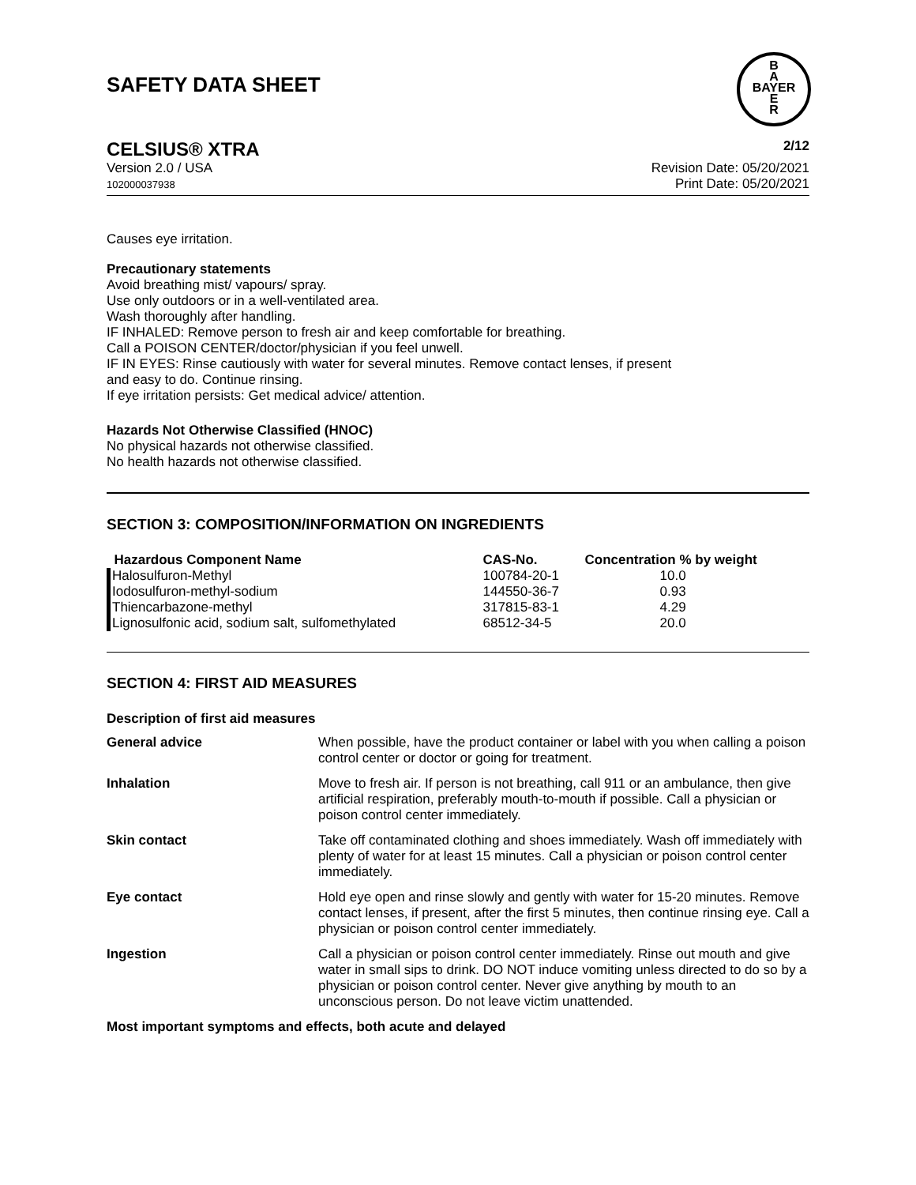SAFETY DATA SHEET
B
A
BAYER
E
R
CELSIUS® XTRA 2/12
Version 2.0 / USA
102000037938
Revision Date: 05/20/2021
Print Date: 05/20/2021
Causes eye irritation.
Precautionary statements
Avoid breathing mist/ vapours/ spray.
Use only outdoors or in a well-ventilated area.
Wash thoroughly after handling.
IF INHALED: Remove person to fresh air and keep comfortable for breathing.
Call a POISON CENTER/doctor/physician if you feel unwell.
IF IN EYES: Rinse cautiously with water for several minutes. Remove contact lenses, if present
and easy to do. Continue rinsing.
If eye irritation persists: Get medical advice/ attention.
Hazards Not Otherwise Classified (HNOC)
No physical hazards not otherwise classified.
No health hazards not otherwise classified.
SECTION 3: COMPOSITION/INFORMATION ON INGREDIENTS
| Hazardous Component Name | CAS-No. | Concentration % by weight |
| --- | --- | --- |
| Halosulfuron-Methyl | 100784-20-1 | 10.0 |
| Iodosulfuron-methyl-sodium | 144550-36-7 | 0.93 |
| Thiencarbazone-methyl | 317815-83-1 | 4.29 |
| Lignosulfonic acid, sodium salt, sulfomethylated | 68512-34-5 | 20.0 |
SECTION 4: FIRST AID MEASURES
Description of first aid measures
| General advice | When possible, have the product container or label with you when calling a poison control center or doctor or going for treatment. |
| Inhalation | Move to fresh air. If person is not breathing, call 911 or an ambulance, then give artificial respiration, preferably mouth-to-mouth if possible. Call a physician or poison control center immediately. |
| Skin contact | Take off contaminated clothing and shoes immediately. Wash off immediately with plenty of water for at least 15 minutes. Call a physician or poison control center immediately. |
| Eye contact | Hold eye open and rinse slowly and gently with water for 15-20 minutes. Remove contact lenses, if present, after the first 5 minutes, then continue rinsing eye. Call a physician or poison control center immediately. |
| Ingestion | Call a physician or poison control center immediately. Rinse out mouth and give water in small sips to drink. DO NOT induce vomiting unless directed to do so by a physician or poison control center. Never give anything by mouth to an unconscious person. Do not leave victim unattended. |
Most important symptoms and effects, both acute and delayed